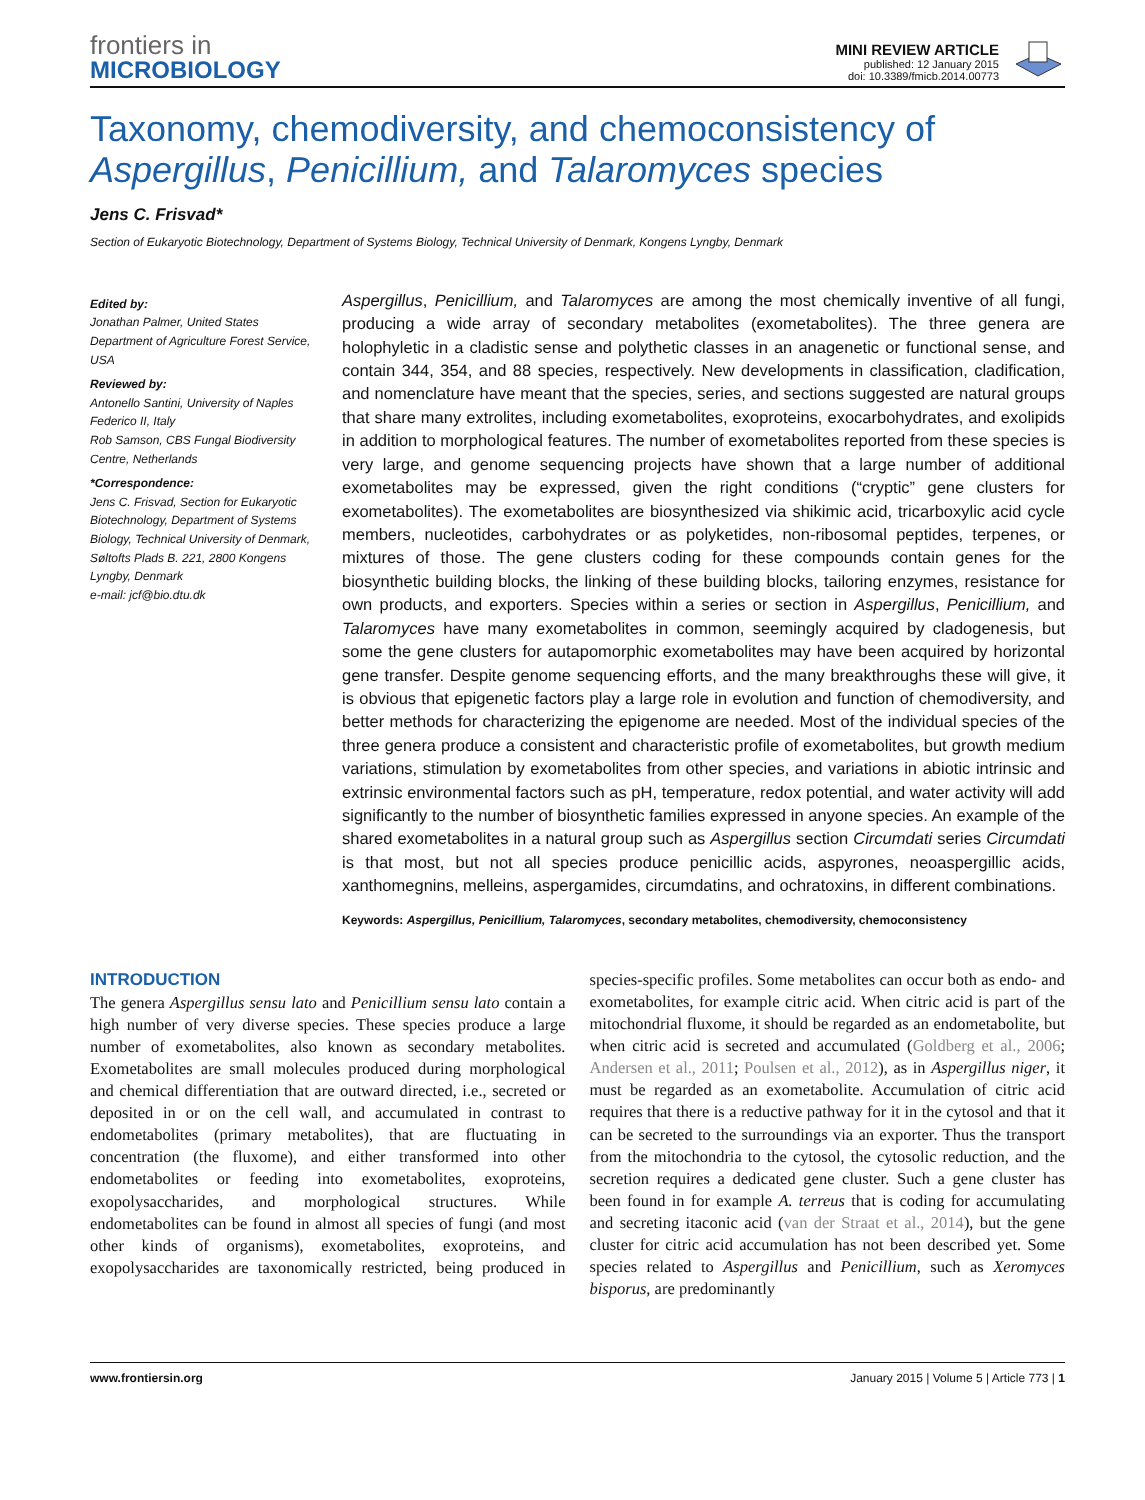frontiers in
MICROBIOLOGY
MINI REVIEW ARTICLE
published: 12 January 2015
doi: 10.3389/fmicb.2014.00773
Taxonomy, chemodiversity, and chemoconsistency of Aspergillus, Penicillium, and Talaromyces species
Jens C. Frisvad*
Section of Eukaryotic Biotechnology, Department of Systems Biology, Technical University of Denmark, Kongens Lyngby, Denmark
Edited by:
Jonathan Palmer, United States Department of Agriculture Forest Service, USA
Reviewed by:
Antonello Santini, University of Naples Federico II, Italy
Rob Samson, CBS Fungal Biodiversity Centre, Netherlands
*Correspondence:
Jens C. Frisvad, Section for Eukaryotic Biotechnology, Department of Systems Biology, Technical University of Denmark, Søltofts Plads B. 221, 2800 Kongens Lyngby, Denmark
e-mail: jcf@bio.dtu.dk
Aspergillus, Penicillium, and Talaromyces are among the most chemically inventive of all fungi, producing a wide array of secondary metabolites (exometabolites). The three genera are holophyletic in a cladistic sense and polythetic classes in an anagenetic or functional sense, and contain 344, 354, and 88 species, respectively. New developments in classification, cladification, and nomenclature have meant that the species, series, and sections suggested are natural groups that share many extrolites, including exometabolites, exoproteins, exocarbohydrates, and exolipids in addition to morphological features. The number of exometabolites reported from these species is very large, and genome sequencing projects have shown that a large number of additional exometabolites may be expressed, given the right conditions (“cryptic” gene clusters for exometabolites). The exometabolites are biosynthesized via shikimic acid, tricarboxylic acid cycle members, nucleotides, carbohydrates or as polyketides, non-ribosomal peptides, terpenes, or mixtures of those. The gene clusters coding for these compounds contain genes for the biosynthetic building blocks, the linking of these building blocks, tailoring enzymes, resistance for own products, and exporters. Species within a series or section in Aspergillus, Penicillium, and Talaromyces have many exometabolites in common, seemingly acquired by cladogenesis, but some the gene clusters for autapomorphic exometabolites may have been acquired by horizontal gene transfer. Despite genome sequencing efforts, and the many breakthroughs these will give, it is obvious that epigenetic factors play a large role in evolution and function of chemodiversity, and better methods for characterizing the epigenome are needed. Most of the individual species of the three genera produce a consistent and characteristic profile of exometabolites, but growth medium variations, stimulation by exometabolites from other species, and variations in abiotic intrinsic and extrinsic environmental factors such as pH, temperature, redox potential, and water activity will add significantly to the number of biosynthetic families expressed in anyone species. An example of the shared exometabolites in a natural group such as Aspergillus section Circumdati series Circumdati is that most, but not all species produce penicillic acids, aspyrones, neoaspergillic acids, xanthomegnins, melleins, aspergamides, circumdatins, and ochratoxins, in different combinations.
Keywords: Aspergillus, Penicillium, Talaromyces, secondary metabolites, chemodiversity, chemoconsistency
INTRODUCTION
The genera Aspergillus sensu lato and Penicillium sensu lato contain a high number of very diverse species. These species produce a large number of exometabolites, also known as secondary metabolites. Exometabolites are small molecules produced during morphological and chemical differentiation that are outward directed, i.e., secreted or deposited in or on the cell wall, and accumulated in contrast to endometabolites (primary metabolites), that are fluctuating in concentration (the fluxome), and either transformed into other endometabolites or feeding into exometabolites, exoproteins, exopolysaccharides, and morphological structures. While endometabolites can be found in almost all species of fungi (and most other kinds of organisms), exometabolites, exoproteins, and exopolysaccharides are taxonomically restricted, being produced in species-specific profiles. Some metabolites can occur both as endo- and exometabolites, for example citric acid. When citric acid is part of the mitochondrial fluxome, it should be regarded as an endometabolite, but when citric acid is secreted and accumulated (Goldberg et al., 2006; Andersen et al., 2011; Poulsen et al., 2012), as in Aspergillus niger, it must be regarded as an exometabolite. Accumulation of citric acid requires that there is a reductive pathway for it in the cytosol and that it can be secreted to the surroundings via an exporter. Thus the transport from the mitochondria to the cytosol, the cytosolic reduction, and the secretion requires a dedicated gene cluster. Such a gene cluster has been found in for example A. terreus that is coding for accumulating and secreting itaconic acid (van der Straat et al., 2014), but the gene cluster for citric acid accumulation has not been described yet. Some species related to Aspergillus and Penicillium, such as Xeromyces bisporus, are predominantly
www.frontiersin.org January 2015 | Volume 5 | Article 773 | 1